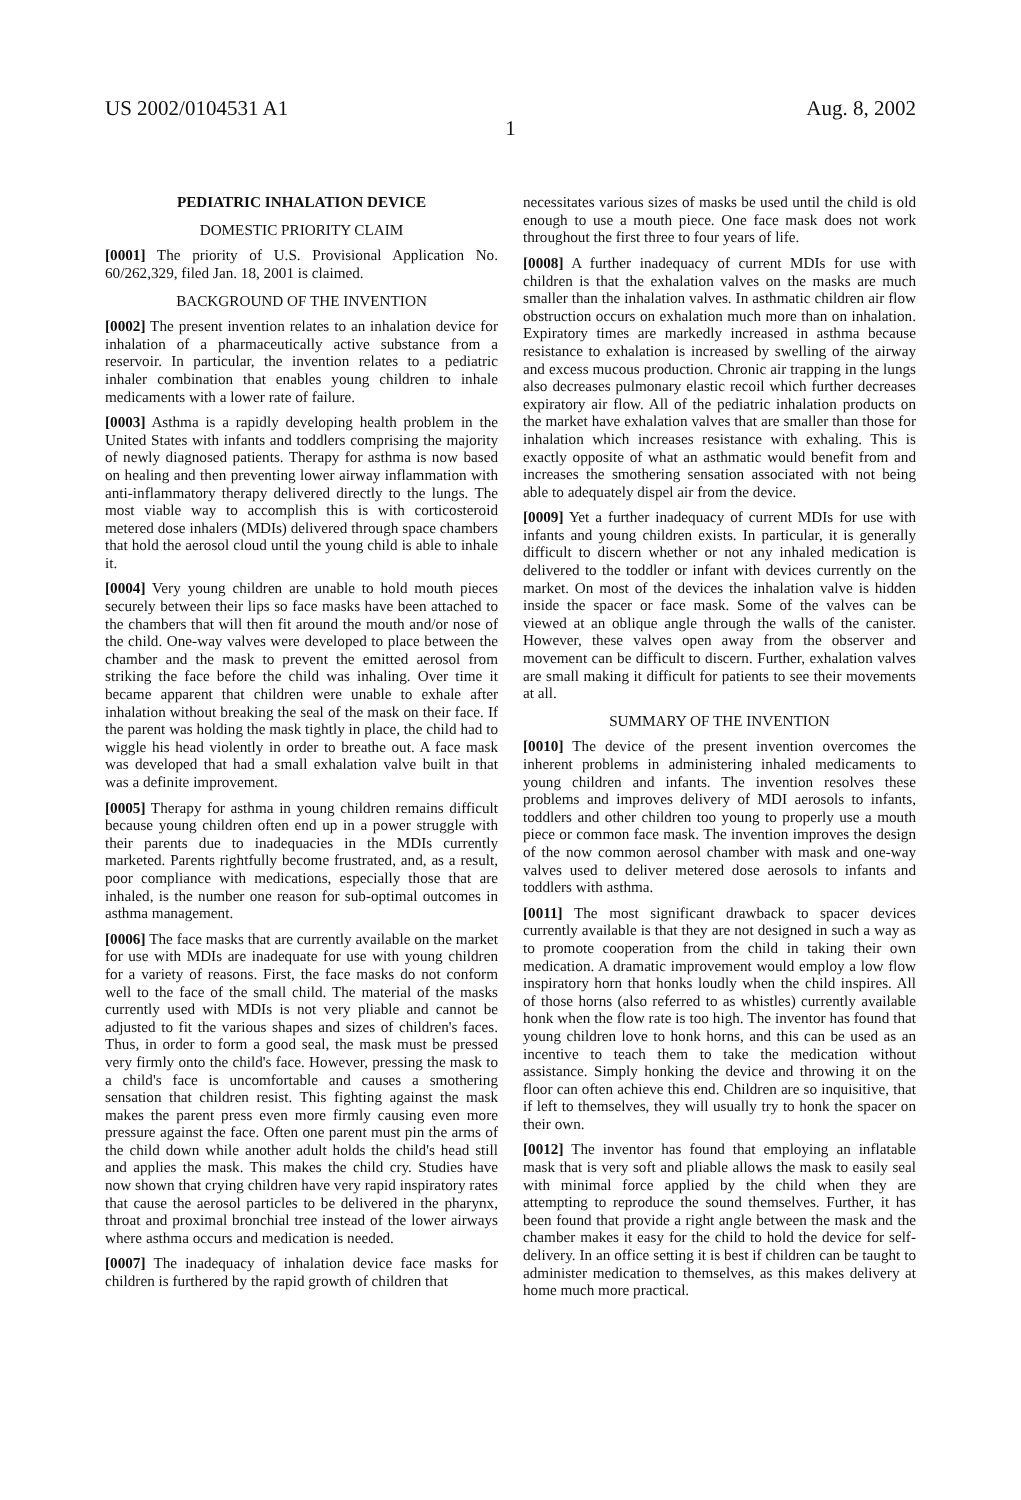US 2002/0104531 A1 Aug. 8, 2002
1
PEDIATRIC INHALATION DEVICE
DOMESTIC PRIORITY CLAIM
[0001] The priority of U.S. Provisional Application No. 60/262,329, filed Jan. 18, 2001 is claimed.
BACKGROUND OF THE INVENTION
[0002] The present invention relates to an inhalation device for inhalation of a pharmaceutically active substance from a reservoir. In particular, the invention relates to a pediatric inhaler combination that enables young children to inhale medicaments with a lower rate of failure.
[0003] Asthma is a rapidly developing health problem in the United States with infants and toddlers comprising the majority of newly diagnosed patients. Therapy for asthma is now based on healing and then preventing lower airway inflammation with anti-inflammatory therapy delivered directly to the lungs. The most viable way to accomplish this is with corticosteroid metered dose inhalers (MDIs) delivered through space chambers that hold the aerosol cloud until the young child is able to inhale it.
[0004] Very young children are unable to hold mouth pieces securely between their lips so face masks have been attached to the chambers that will then fit around the mouth and/or nose of the child. One-way valves were developed to place between the chamber and the mask to prevent the emitted aerosol from striking the face before the child was inhaling. Over time it became apparent that children were unable to exhale after inhalation without breaking the seal of the mask on their face. If the parent was holding the mask tightly in place, the child had to wiggle his head violently in order to breathe out. A face mask was developed that had a small exhalation valve built in that was a definite improvement.
[0005] Therapy for asthma in young children remains difficult because young children often end up in a power struggle with their parents due to inadequacies in the MDIs currently marketed. Parents rightfully become frustrated, and, as a result, poor compliance with medications, especially those that are inhaled, is the number one reason for sub-optimal outcomes in asthma management.
[0006] The face masks that are currently available on the market for use with MDIs are inadequate for use with young children for a variety of reasons. First, the face masks do not conform well to the face of the small child. The material of the masks currently used with MDIs is not very pliable and cannot be adjusted to fit the various shapes and sizes of children's faces. Thus, in order to form a good seal, the mask must be pressed very firmly onto the child's face. However, pressing the mask to a child's face is uncomfortable and causes a smothering sensation that children resist. This fighting against the mask makes the parent press even more firmly causing even more pressure against the face. Often one parent must pin the arms of the child down while another adult holds the child's head still and applies the mask. This makes the child cry. Studies have now shown that crying children have very rapid inspiratory rates that cause the aerosol particles to be delivered in the pharynx, throat and proximal bronchial tree instead of the lower airways where asthma occurs and medication is needed.
[0007] The inadequacy of inhalation device face masks for children is furthered by the rapid growth of children that
necessitates various sizes of masks be used until the child is old enough to use a mouth piece. One face mask does not work throughout the first three to four years of life.
[0008] A further inadequacy of current MDIs for use with children is that the exhalation valves on the masks are much smaller than the inhalation valves. In asthmatic children air flow obstruction occurs on exhalation much more than on inhalation. Expiratory times are markedly increased in asthma because resistance to exhalation is increased by swelling of the airway and excess mucous production. Chronic air trapping in the lungs also decreases pulmonary elastic recoil which further decreases expiratory air flow. All of the pediatric inhalation products on the market have exhalation valves that are smaller than those for inhalation which increases resistance with exhaling. This is exactly opposite of what an asthmatic would benefit from and increases the smothering sensation associated with not being able to adequately dispel air from the device.
[0009] Yet a further inadequacy of current MDIs for use with infants and young children exists. In particular, it is generally difficult to discern whether or not any inhaled medication is delivered to the toddler or infant with devices currently on the market. On most of the devices the inhalation valve is hidden inside the spacer or face mask. Some of the valves can be viewed at an oblique angle through the walls of the canister. However, these valves open away from the observer and movement can be difficult to discern. Further, exhalation valves are small making it difficult for patients to see their movements at all.
SUMMARY OF THE INVENTION
[0010] The device of the present invention overcomes the inherent problems in administering inhaled medicaments to young children and infants. The invention resolves these problems and improves delivery of MDI aerosols to infants, toddlers and other children too young to properly use a mouth piece or common face mask. The invention improves the design of the now common aerosol chamber with mask and one-way valves used to deliver metered dose aerosols to infants and toddlers with asthma.
[0011] The most significant drawback to spacer devices currently available is that they are not designed in such a way as to promote cooperation from the child in taking their own medication. A dramatic improvement would employ a low flow inspiratory horn that honks loudly when the child inspires. All of those horns (also referred to as whistles) currently available honk when the flow rate is too high. The inventor has found that young children love to honk horns, and this can be used as an incentive to teach them to take the medication without assistance. Simply honking the device and throwing it on the floor can often achieve this end. Children are so inquisitive, that if left to themselves, they will usually try to honk the spacer on their own.
[0012] The inventor has found that employing an inflatable mask that is very soft and pliable allows the mask to easily seal with minimal force applied by the child when they are attempting to reproduce the sound themselves. Further, it has been found that provide a right angle between the mask and the chamber makes it easy for the child to hold the device for self-delivery. In an office setting it is best if children can be taught to administer medication to themselves, as this makes delivery at home much more practical.